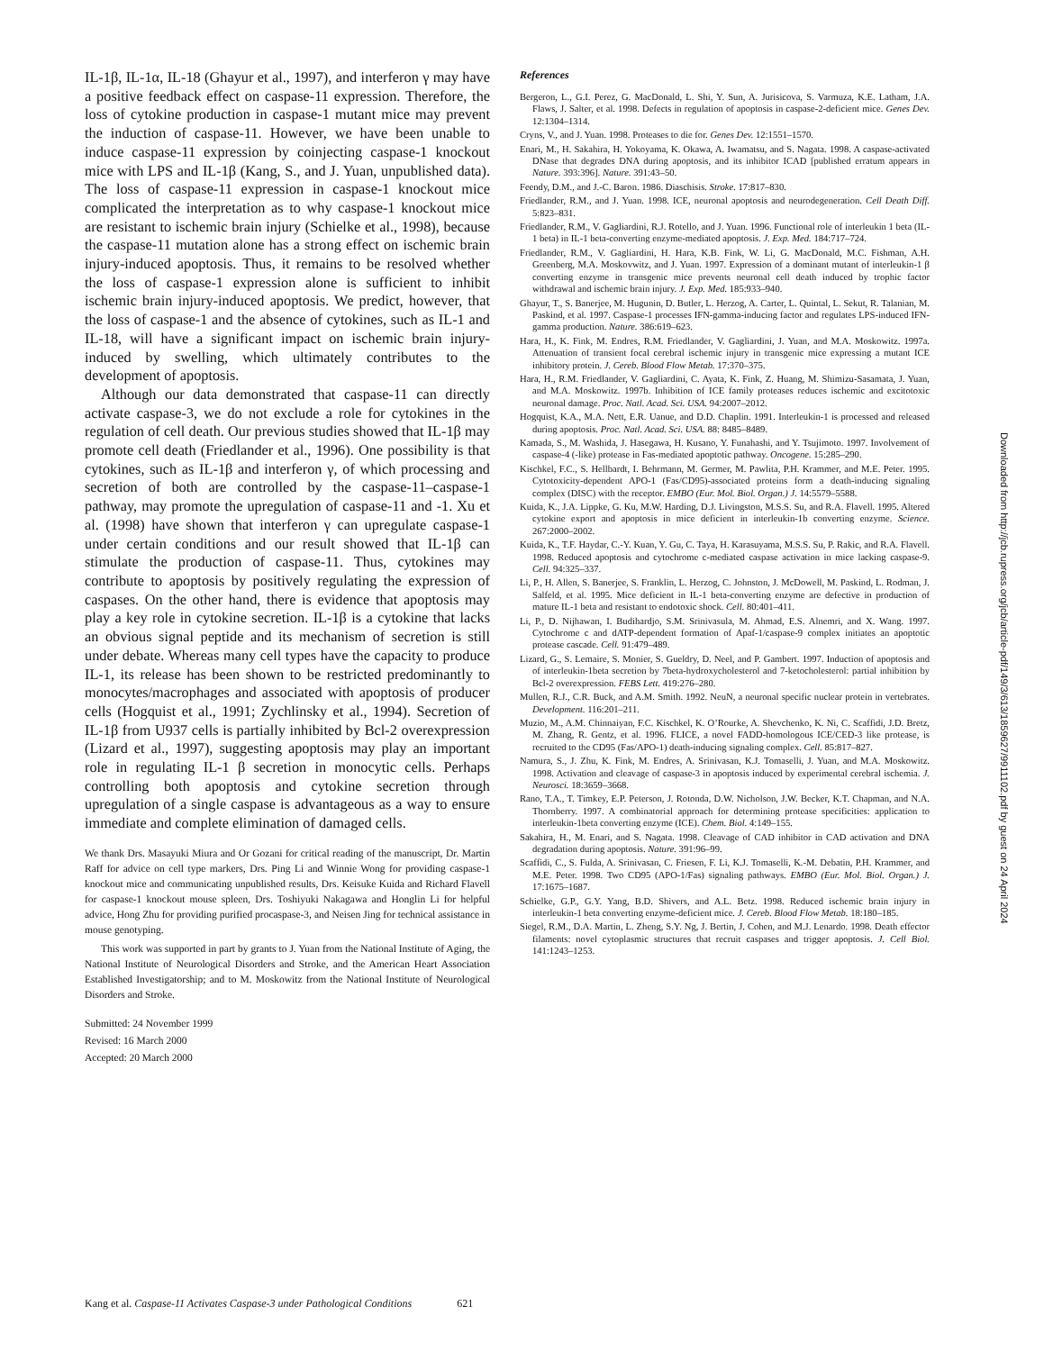IL-1β, IL-1α, IL-18 (Ghayur et al., 1997), and interferon γ may have a positive feedback effect on caspase-11 expression. Therefore, the loss of cytokine production in caspase-1 mutant mice may prevent the induction of caspase-11. However, we have been unable to induce caspase-11 expression by coinjecting caspase-1 knockout mice with LPS and IL-1β (Kang, S., and J. Yuan, unpublished data). The loss of caspase-11 expression in caspase-1 knockout mice complicated the interpretation as to why caspase-1 knockout mice are resistant to ischemic brain injury (Schielke et al., 1998), because the caspase-11 mutation alone has a strong effect on ischemic brain injury-induced apoptosis. Thus, it remains to be resolved whether the loss of caspase-1 expression alone is sufficient to inhibit ischemic brain injury-induced apoptosis. We predict, however, that the loss of caspase-1 and the absence of cytokines, such as IL-1 and IL-18, will have a significant impact on ischemic brain injury-induced by swelling, which ultimately contributes to the development of apoptosis.
Although our data demonstrated that caspase-11 can directly activate caspase-3, we do not exclude a role for cytokines in the regulation of cell death. Our previous studies showed that IL-1β may promote cell death (Friedlander et al., 1996). One possibility is that cytokines, such as IL-1β and interferon γ, of which processing and secretion of both are controlled by the caspase-11–caspase-1 pathway, may promote the upregulation of caspase-11 and -1. Xu et al. (1998) have shown that interferon γ can upregulate caspase-1 under certain conditions and our result showed that IL-1β can stimulate the production of caspase-11. Thus, cytokines may contribute to apoptosis by positively regulating the expression of caspases. On the other hand, there is evidence that apoptosis may play a key role in cytokine secretion. IL-1β is a cytokine that lacks an obvious signal peptide and its mechanism of secretion is still under debate. Whereas many cell types have the capacity to produce IL-1, its release has been shown to be restricted predominantly to monocytes/macrophages and associated with apoptosis of producer cells (Hogquist et al., 1991; Zychlinsky et al., 1994). Secretion of IL-1β from U937 cells is partially inhibited by Bcl-2 overexpression (Lizard et al., 1997), suggesting apoptosis may play an important role in regulating IL-1 β secretion in monocytic cells. Perhaps controlling both apoptosis and cytokine secretion through upregulation of a single caspase is advantageous as a way to ensure immediate and complete elimination of damaged cells.
We thank Drs. Masayuki Miura and Or Gozani for critical reading of the manuscript, Dr. Martin Raff for advice on cell type markers, Drs. Ping Li and Winnie Wong for providing caspase-1 knockout mice and communicating unpublished results, Drs. Keisuke Kuida and Richard Flavell for caspase-1 knockout mouse spleen, Drs. Toshiyuki Nakagawa and Honglin Li for helpful advice, Hong Zhu for providing purified procaspase-3, and Neisen Jing for technical assistance in mouse genotyping.
This work was supported in part by grants to J. Yuan from the National Institute of Aging, the National Institute of Neurological Disorders and Stroke, and the American Heart Association Established Investigatorship; and to M. Moskowitz from the National Institute of Neurological Disorders and Stroke.
Submitted: 24 November 1999
Revised: 16 March 2000
Accepted: 20 March 2000
References
Bergeron, L., G.I. Perez, G. MacDonald, L. Shi, Y. Sun, A. Jurisicova, S. Varmuza, K.E. Latham, J.A. Flaws, J. Salter, et al. 1998. Defects in regulation of apoptosis in caspase-2-deficient mice. Genes Dev. 12:1304–1314.
Cryns, V., and J. Yuan. 1998. Proteases to die for. Genes Dev. 12:1551–1570.
Enari, M., H. Sakahira, H. Yokoyama, K. Okawa, A. Iwamatsu, and S. Nagata. 1998. A caspase-activated DNase that degrades DNA during apoptosis, and its inhibitor ICAD [published erratum appears in Nature. 393:396]. Nature. 391:43–50.
Feendy, D.M., and J.-C. Baron. 1986. Diaschisis. Stroke. 17:817–830.
Friedlander, R.M., and J. Yuan. 1998. ICE, neuronal apoptosis and neurodegeneration. Cell Death Diff. 5:823–831.
Friedlander, R.M., V. Gagliardini, R.J. Rotello, and J. Yuan. 1996. Functional role of interleukin 1 beta (IL-1 beta) in IL-1 beta-converting enzyme-mediated apoptosis. J. Exp. Med. 184:717–724.
Friedlander, R.M., V. Gagliardini, H. Hara, K.B. Fink, W. Li, G. MacDonald, M.C. Fishman, A.H. Greenberg, M.A. Moskovwitz, and J. Yuan. 1997. Expression of a dominant mutant of interleukin-1 β converting enzyme in transgenic mice prevents neuronal cell death induced by trophic factor withdrawal and ischemic brain injury. J. Exp. Med. 185:933–940.
Ghayur, T., S. Banerjee, M. Hugunin, D. Butler, L. Herzog, A. Carter, L. Quintal, L. Sekut, R. Talanian, M. Paskind, et al. 1997. Caspase-1 processes IFN-gamma-inducing factor and regulates LPS-induced IFN-gamma production. Nature. 386:619–623.
Hara, H., K. Fink, M. Endres, R.M. Friedlander, V. Gagliardini, J. Yuan, and M.A. Moskowitz. 1997a. Attenuation of transient focal cerebral ischemic injury in transgenic mice expressing a mutant ICE inhibitory protein. J. Cereb. Blood Flow Metab. 17:370–375.
Hara, H., R.M. Friedlander, V. Gagliardini, C. Ayata, K. Fink, Z. Huang, M. Shimizu-Sasamata, J. Yuan, and M.A. Moskowitz. 1997b. Inhibition of ICE family proteases reduces ischemic and excitotoxic neuronal damage. Proc. Natl. Acad. Sci. USA. 94:2007–2012.
Hogquist, K.A., M.A. Nett, E.R. Uanue, and D.D. Chaplin. 1991. Interleukin-1 is processed and released during apoptosis. Proc. Natl. Acad. Sci. USA. 88: 8485–8489.
Kamada, S., M. Washida, J. Hasegawa, H. Kusano, Y. Funahashi, and Y. Tsujimoto. 1997. Involvement of caspase-4 (-like) protease in Fas-mediated apoptotic pathway. Oncogene. 15:285–290.
Kischkel, F.C., S. Hellbardt, I. Behrmann, M. Germer, M. Pawlita, P.H. Krammer, and M.E. Peter. 1995. Cytotoxicity-dependent APO-1 (Fas/CD95)-associated proteins form a death-inducing signaling complex (DISC) with the receptor. EMBO (Eur. Mol. Biol. Organ.) J. 14:5579–5588.
Kuida, K., J.A. Lippke, G. Ku, M.W. Harding, D.J. Livingston, M.S.S. Su, and R.A. Flavell. 1995. Altered cytokine export and apoptosis in mice deficient in interleukin-1b converting enzyme. Science. 267:2000–2002.
Kuida, K., T.F. Haydar, C.-Y. Kuan, Y. Gu, C. Taya, H. Karasuyama, M.S.S. Su, P. Rakic, and R.A. Flavell. 1998. Reduced apoptosis and cytochrome c-mediated caspase activation in mice lacking caspase-9. Cell. 94:325–337.
Li, P., H. Allen, S. Banerjee, S. Franklin, L. Herzog, C. Johnston, J. McDowell, M. Paskind, L. Rodman, J. Salfeld, et al. 1995. Mice deficient in IL-1 beta-converting enzyme are defective in production of mature IL-1 beta and resistant to endotoxic shock. Cell. 80:401–411.
Li, P., D. Nijhawan, I. Budihardjo, S.M. Srinivasula, M. Ahmad, E.S. Alnemri, and X. Wang. 1997. Cytochrome c and dATP-dependent formation of Apaf-1/caspase-9 complex initiates an apoptotic protease cascade. Cell. 91:479–489.
Lizard, G., S. Lemaire, S. Monier, S. Gueldry, D. Neel, and P. Gambert. 1997. Induction of apoptosis and of interleukin-1beta secretion by 7beta-hydroxycholesterol and 7-ketocholesterol: partial inhibition by Bcl-2 overexpression. FEBS Lett. 419:276–280.
Mullen, R.J., C.R. Buck, and A.M. Smith. 1992. NeuN, a neuronal specific nuclear protein in vertebrates. Development. 116:201–211.
Muzio, M., A.M. Chinnaiyan, F.C. Kischkel, K. O’Rourke, A. Shevchenko, K. Ni, C. Scaffidi, J.D. Bretz, M. Zhang, R. Gentz, et al. 1996. FLICE, a novel FADD-homologous ICE/CED-3 like protease, is recruited to the CD95 (Fas/APO-1) death-inducing signaling complex. Cell. 85:817–827.
Namura, S., J. Zhu, K. Fink, M. Endres, A. Srinivasan, K.J. Tomaselli, J. Yuan, and M.A. Moskowitz. 1998. Activation and cleavage of caspase-3 in apoptosis induced by experimental cerebral ischemia. J. Neurosci. 18:3659–3668.
Rano, T.A., T. Timkey, E.P. Peterson, J. Rotonda, D.W. Nicholson, J.W. Becker, K.T. Chapman, and N.A. Thornberry. 1997. A combinatorial approach for determining protease specificities: application to interleukin-1beta converting enzyme (ICE). Chem. Biol. 4:149–155.
Sakahira, H., M. Enari, and S. Nagata. 1998. Cleavage of CAD inhibitor in CAD activation and DNA degradation during apoptosis. Nature. 391:96–99.
Scaffidi, C., S. Fulda, A. Srinivasan, C. Friesen, F. Li, K.J. Tomaselli, K.-M. Debatin, P.H. Krammer, and M.E. Peter. 1998. Two CD95 (APO-1/Fas) signaling pathways. EMBO (Eur. Mol. Biol. Organ.) J. 17:1675–1687.
Schielke, G.P., G.Y. Yang, B.D. Shivers, and A.L. Betz. 1998. Reduced ischemic brain injury in interleukin-1 beta converting enzyme-deficient mice. J. Cereb. Blood Flow Metab. 18:180–185.
Siegel, R.M., D.A. Martin, L. Zheng, S.Y. Ng, J. Bertin, J. Cohen, and M.J. Lenardo. 1998. Death effector filaments: novel cytoplasmic structures that recruit caspases and trigger apoptosis. J. Cell Biol. 141:1243–1253.
Downloaded from http://jcb.rupress.org/jcb/article-pdf/149/3/613/1859627/9911102.pdf by guest on 24 April 2024
Kang et al. Caspase-11 Activates Caspase-3 under Pathological Conditions 621